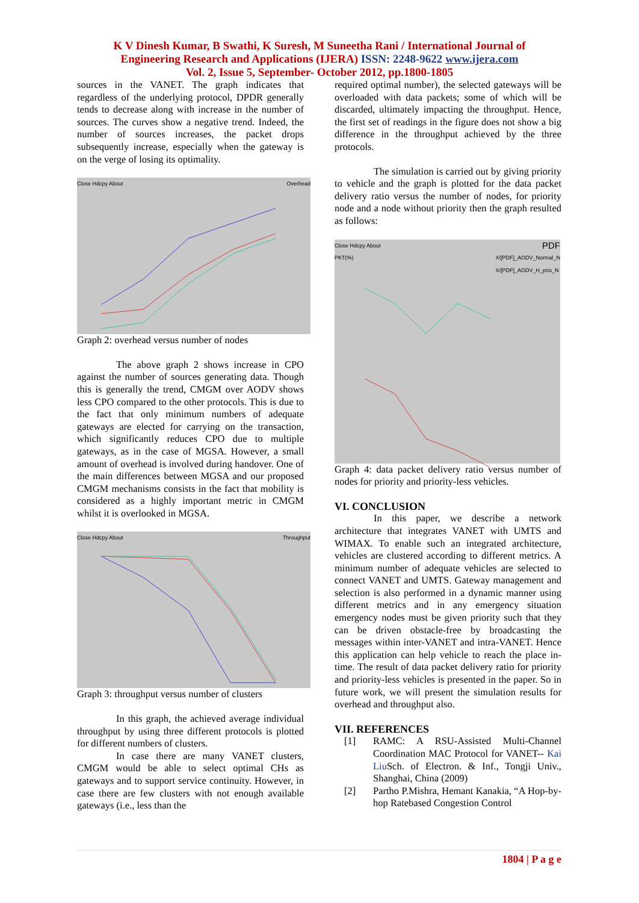K V Dinesh Kumar, B Swathi, K Suresh, M Suneetha Rani / International Journal of
Engineering Research and Applications (IJERA) ISSN: 2248-9622 www.ijera.com
Vol. 2, Issue 5, September- October 2012, pp.1800-1805
sources in the VANET. The graph indicates that regardless of the underlying protocol, DPDR generally tends to decrease along with increase in the number of sources. The curves show a negative trend. Indeed, the number of sources increases, the packet drops subsequently increase, especially when the gateway is on the verge of losing its optimality.
Close Hdcpy About Overhead
Graph 2: overhead versus number of nodes
The above graph 2 shows increase in CPO against the number of sources generating data. Though this is generally the trend, CMGM over AODV shows less CPO compared to the other protocols. This is due to the fact that only minimum numbers of adequate gateways are elected for carrying on the transaction, which significantly reduces CPO due to multiple gateways, as in the case of MGSA. However, a small amount of overhead is involved during handover. One of the main differences between MGSA and our proposed CMGM mechanisms consists in the fact that mobility is considered as a highly important metric in CMGM whilst it is overlooked in MGSA.
Close Hdcpy About Throughput
Graph 3: throughput versus number of clusters
In this graph, the achieved average individual throughput by using three different protocols is plotted for different numbers of clusters.
In case there are many VANET clusters, CMGM would be able to select optimal CHs as gateways and to support service continuity. However, in case there are few clusters with not enough available gateways (i.e., less than the
required optimal number), the selected gateways will be overloaded with data packets; some of which will be discarded, ultimately impacting the throughput. Hence, the first set of readings in the figure does not show a big difference in the throughput achieved by the three protocols.
The simulation is carried out by giving priority to vehicle and the graph is plotted for the data packet delivery ratio versus the number of nodes, for priority node and a node without priority then the graph resulted as follows:
Close Hdcpy About PDF
PKT(%) X/[PDF]_AODV_Normal_N
X/[PDF]_AODV_H_prio_N
Graph 4: data packet delivery ratio versus number of nodes for priority and priority-less vehicles.
VI. CONCLUSION
In this paper, we describe a network architecture that integrates VANET with UMTS and WIMAX. To enable such an integrated architecture, vehicles are clustered according to different metrics. A minimum number of adequate vehicles are selected to connect VANET and UMTS. Gateway management and selection is also performed in a dynamic manner using different metrics and in any emergency situation emergency nodes must be given priority such that they can be driven obstacle-free by broadcasting the messages within inter-VANET and intra-VANET. Hence this application can help vehicle to reach the place in-time. The result of data packet delivery ratio for priority and priority-less vehicles is presented in the paper. So in future work, we will present the simulation results for overhead and throughput also.
VII. REFERENCES
[1] RAMC: A RSU-Assisted Multi-Channel Coordination MAC Protocol for VANET-- Kai Liu Sch. of Electron. & Inf., Tongji Univ., Shanghai, China (2009)
[2] Partho P.Mishra, Hemant Kanakia, “A Hop-by-hop Ratebased Congestion Control
1804 | P a g e